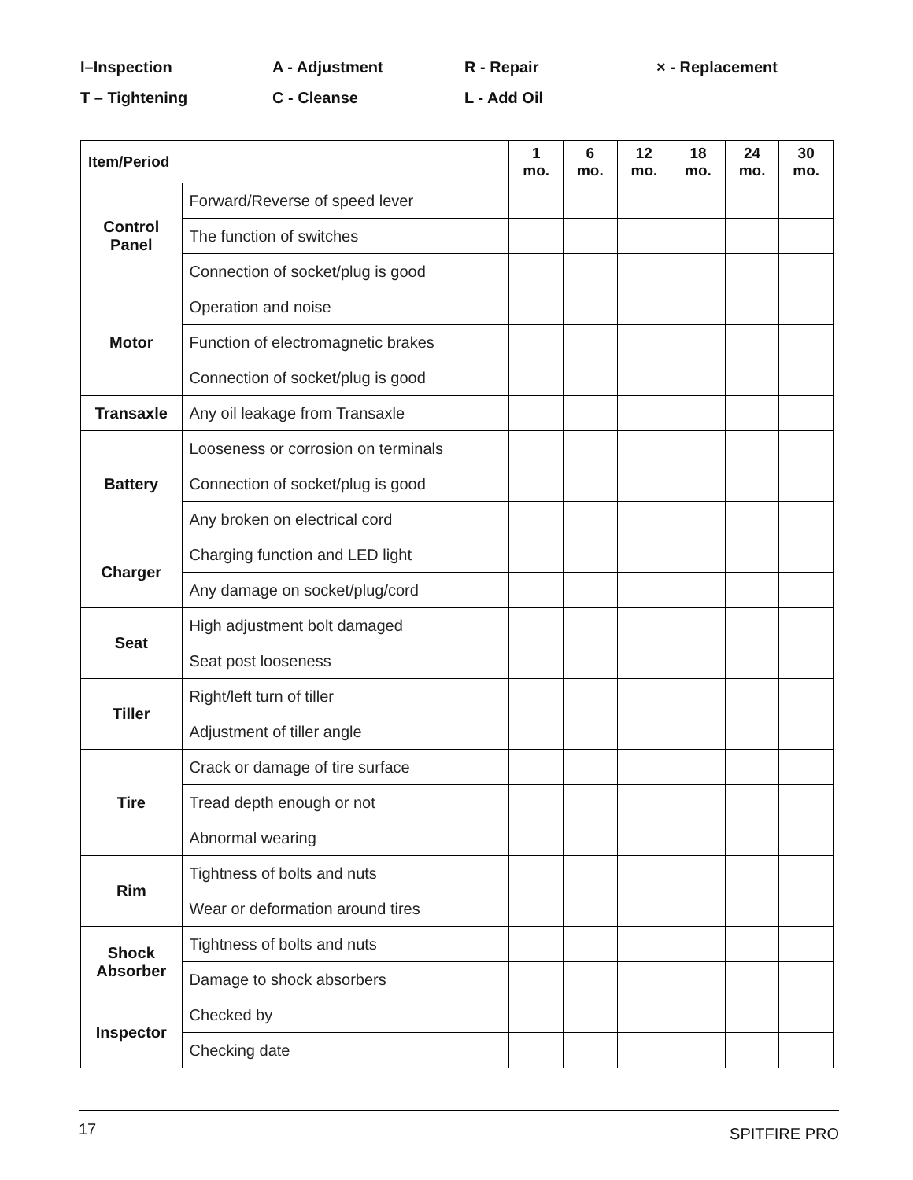I–Inspection
A - Adjustment
R - Repair
× - Replacement
T – Tightening
C - Cleanse
L - Add Oil
| Item/Period | | 1 mo. | 6 mo. | 12 mo. | 18 mo. | 24 mo. | 30 mo. |
| --- | --- | --- | --- | --- | --- | --- | --- |
| Control Panel | Forward/Reverse of speed lever | | | | | | |
| | The function of switches | | | | | | |
| | Connection of socket/plug is good | | | | | | |
| Motor | Operation and noise | | | | | | |
| | Function of electromagnetic brakes | | | | | | |
| | Connection of socket/plug is good | | | | | | |
| Transaxle | Any oil leakage from Transaxle | | | | | | |
| Battery | Looseness or corrosion on terminals | | | | | | |
| | Connection of socket/plug is good | | | | | | |
| | Any broken on electrical cord | | | | | | |
| Charger | Charging function and LED light | | | | | | |
| | Any damage on socket/plug/cord | | | | | | |
| Seat | High adjustment bolt damaged | | | | | | |
| | Seat post looseness | | | | | | |
| Tiller | Right/left turn of tiller | | | | | | |
| | Adjustment of tiller angle | | | | | | |
| Tire | Crack or damage of tire surface | | | | | | |
| | Tread depth enough or not | | | | | | |
| | Abnormal wearing | | | | | | |
| Rim | Tightness of bolts and nuts | | | | | | |
| | Wear or deformation around tires | | | | | | |
| Shock Absorber | Tightness of bolts and nuts | | | | | | |
| | Damage to shock absorbers | | | | | | |
| Inspector | Checked by | | | | | | |
| | Checking date | | | | | | |
17 SPITFIRE PRO